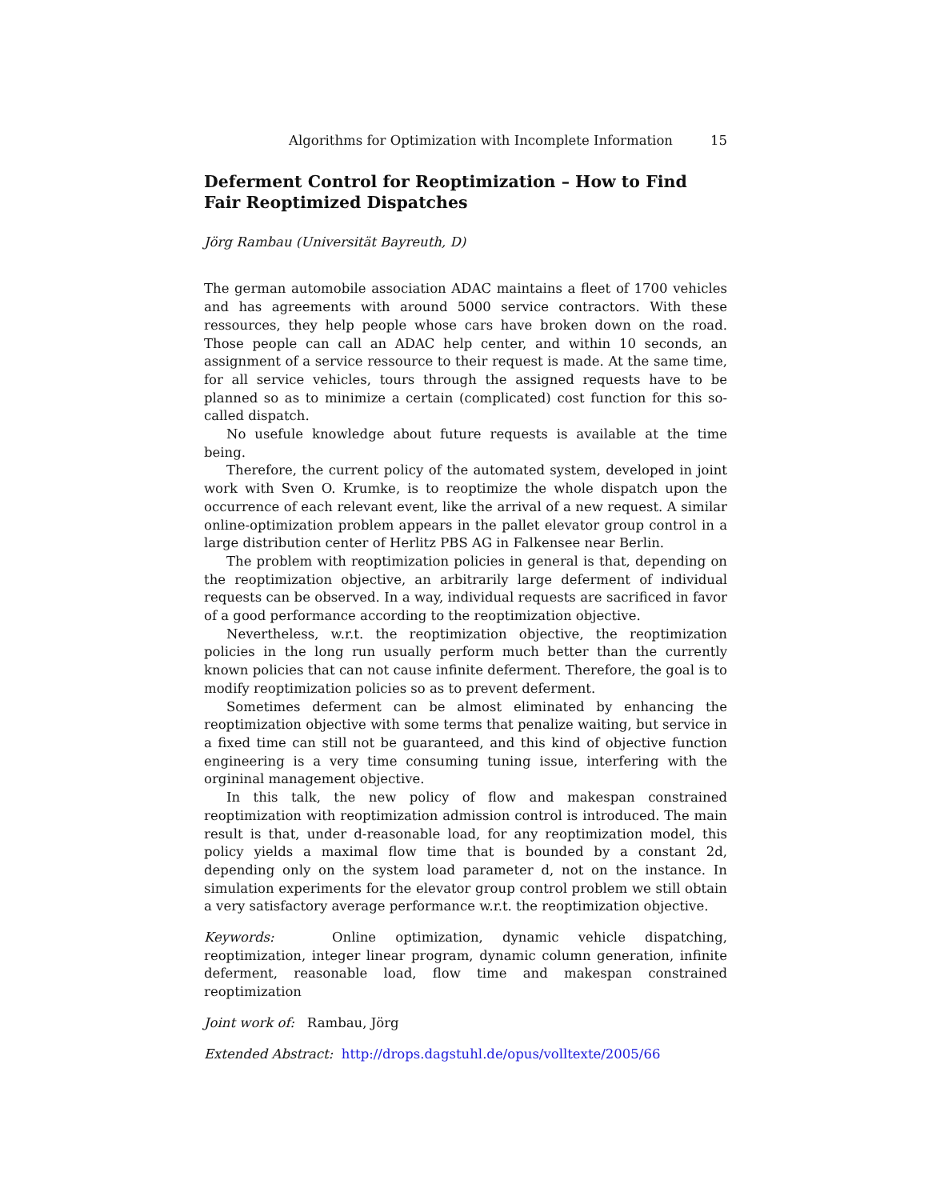Algorithms for Optimization with Incomplete Information 15
Deferment Control for Reoptimization – How to Find Fair Reoptimized Dispatches
Jörg Rambau (Universität Bayreuth, D)
The german automobile association ADAC maintains a fleet of 1700 vehicles and has agreements with around 5000 service contractors. With these ressources, they help people whose cars have broken down on the road. Those people can call an ADAC help center, and within 10 seconds, an assignment of a service ressource to their request is made. At the same time, for all service vehicles, tours through the assigned requests have to be planned so as to minimize a certain (complicated) cost function for this so-called dispatch.
No usefule knowledge about future requests is available at the time being.
Therefore, the current policy of the automated system, developed in joint work with Sven O. Krumke, is to reoptimize the whole dispatch upon the occurrence of each relevant event, like the arrival of a new request. A similar online-optimization problem appears in the pallet elevator group control in a large distribution center of Herlitz PBS AG in Falkensee near Berlin.
The problem with reoptimization policies in general is that, depending on the reoptimization objective, an arbitrarily large deferment of individual requests can be observed. In a way, individual requests are sacrificed in favor of a good performance according to the reoptimization objective.
Nevertheless, w.r.t. the reoptimization objective, the reoptimization policies in the long run usually perform much better than the currently known policies that can not cause infinite deferment. Therefore, the goal is to modify reoptimization policies so as to prevent deferment.
Sometimes deferment can be almost eliminated by enhancing the reoptimization objective with some terms that penalize waiting, but service in a fixed time can still not be guaranteed, and this kind of objective function engineering is a very time consuming tuning issue, interfering with the orgininal management objective.
In this talk, the new policy of flow and makespan constrained reoptimization with reoptimization admission control is introduced. The main result is that, under d-reasonable load, for any reoptimization model, this policy yields a maximal flow time that is bounded by a constant 2d, depending only on the system load parameter d, not on the instance. In simulation experiments for the elevator group control problem we still obtain a very satisfactory average performance w.r.t. the reoptimization objective.
Keywords: Online optimization, dynamic vehicle dispatching, reoptimization, integer linear program, dynamic column generation, infinite deferment, reasonable load, flow time and makespan constrained reoptimization
Joint work of: Rambau, Jörg
Extended Abstract: http://drops.dagstuhl.de/opus/volltexte/2005/66